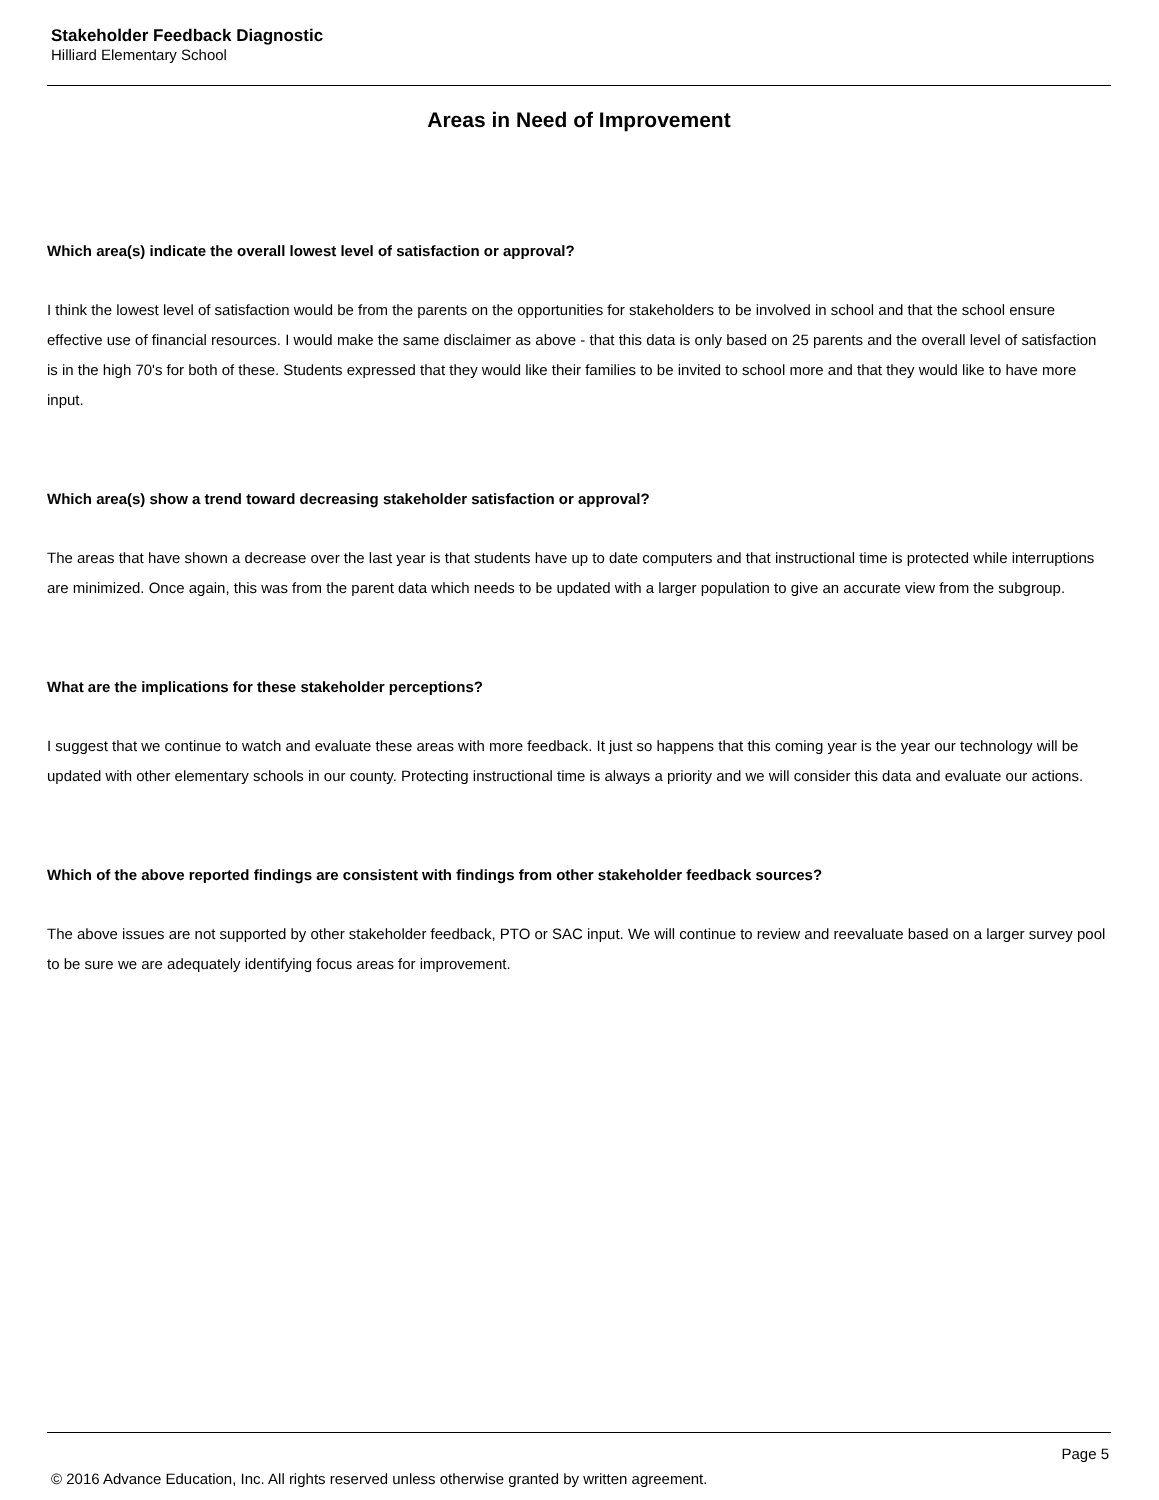Stakeholder Feedback Diagnostic
Hilliard Elementary School
Areas in Need of Improvement
Which area(s) indicate the overall lowest level of satisfaction or approval?
I think the lowest level of satisfaction would be from the parents on the opportunities for stakeholders to be involved in school and that the school ensure effective use of financial resources. I would make the same disclaimer as above - that this data is only based on 25 parents and the overall level of satisfaction is in the high 70's for both of these. Students expressed that they would like their families to be invited to school more and that they would like to have more input.
Which area(s) show a trend toward decreasing stakeholder satisfaction or approval?
The areas that have shown a decrease over the last year is that students have up to date computers and that instructional time is protected while interruptions are minimized. Once again, this was from the parent data which needs to be updated with a larger population to give an accurate view from the subgroup.
What are the implications for these stakeholder perceptions?
I suggest that we continue to watch and evaluate these areas with more feedback. It just so happens that this coming year is the year our technology will be updated with other elementary schools in our county. Protecting instructional time is always a priority and we will consider this data and evaluate our actions.
Which of the above reported findings are consistent with findings from other stakeholder feedback sources?
The above issues are not supported by other stakeholder feedback, PTO or SAC input. We will continue to review and reevaluate based on a larger survey pool to be sure we are adequately identifying focus areas for improvement.
Page 5
© 2016 Advance Education, Inc. All rights reserved unless otherwise granted by written agreement.